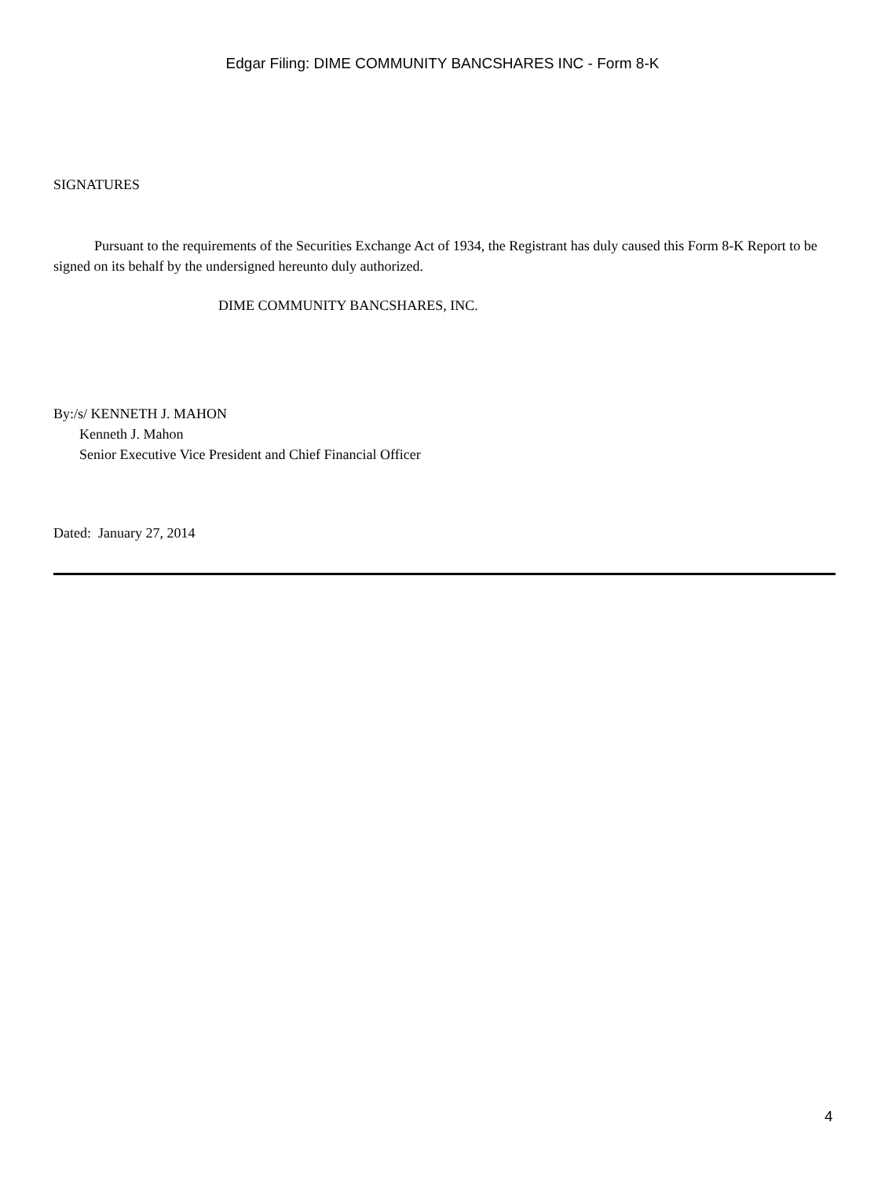Edgar Filing: DIME COMMUNITY BANCSHARES INC - Form 8-K
SIGNATURES
Pursuant to the requirements of the Securities Exchange Act of 1934, the Registrant has duly caused this Form 8-K Report to be signed on its behalf by the undersigned hereunto duly authorized.
DIME COMMUNITY BANCSHARES, INC.
By:/s/ KENNETH J. MAHON
Kenneth J. Mahon
Senior Executive Vice President and Chief Financial Officer
Dated: January 27, 2014
4